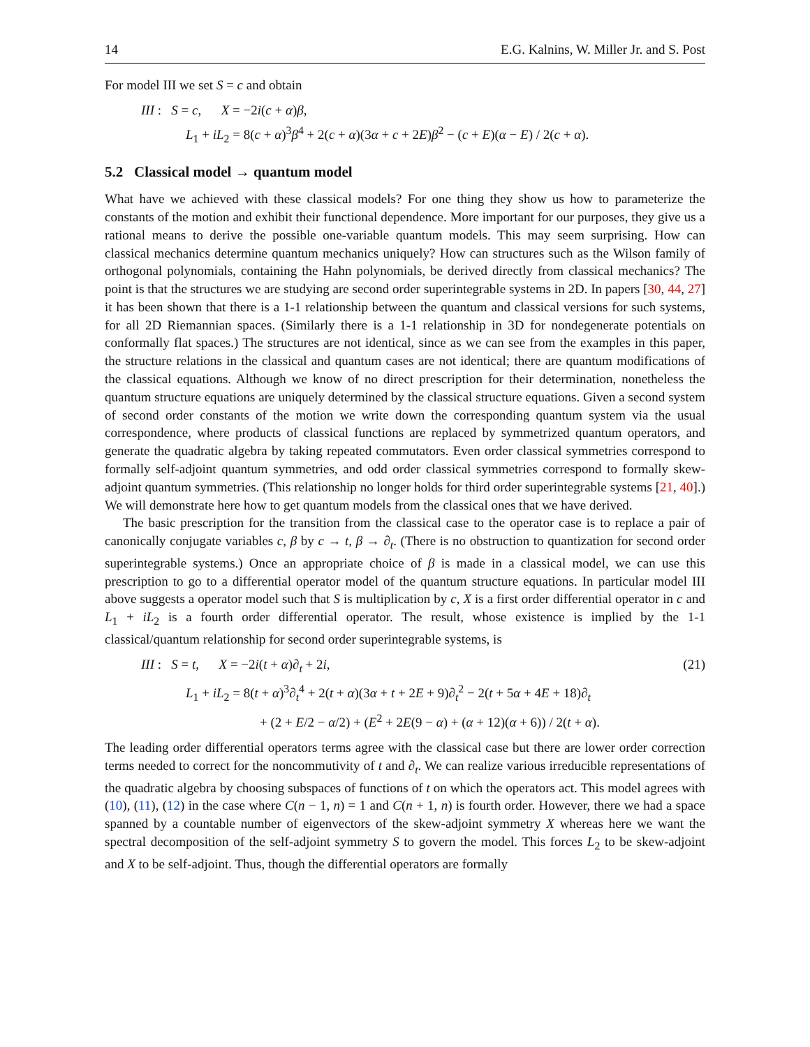14 E.G. Kalnins, W. Miller Jr. and S. Post
For model III we set S = c and obtain
III : S = c, X = −2i(c + α)β,
L<sub>1</sub> + iL<sub>2</sub> = 8(c + α)<sup>3</sup>β<sup>4</sup> + 2(c + α)(3α + c + 2E)β<sup>2</sup> − (c + E)(α − E) / 2(c + α).
5.2 Classical model → quantum model
What have we achieved with these classical models? For one thing they show us how to parameterize the constants of the motion and exhibit their functional dependence. More important for our purposes, they give us a rational means to derive the possible one-variable quantum models. This may seem surprising. How can classical mechanics determine quantum mechanics uniquely? How can structures such as the Wilson family of orthogonal polynomials, containing the Hahn polynomials, be derived directly from classical mechanics? The point is that the structures we are studying are second order superintegrable systems in 2D. In papers [30, 44, 27] it has been shown that there is a 1-1 relationship between the quantum and classical versions for such systems, for all 2D Riemannian spaces. (Similarly there is a 1-1 relationship in 3D for nondegenerate potentials on conformally flat spaces.) The structures are not identical, since as we can see from the examples in this paper, the structure relations in the classical and quantum cases are not identical; there are quantum modifications of the classical equations. Although we know of no direct prescription for their determination, nonetheless the quantum structure equations are uniquely determined by the classical structure equations. Given a second system of second order constants of the motion we write down the corresponding quantum system via the usual correspondence, where products of classical functions are replaced by symmetrized quantum operators, and generate the quadratic algebra by taking repeated commutators. Even order classical symmetries correspond to formally self-adjoint quantum symmetries, and odd order classical symmetries correspond to formally skew-adjoint quantum symmetries. (This relationship no longer holds for third order superintegrable systems [21, 40].) We will demonstrate here how to get quantum models from the classical ones that we have derived.
The basic prescription for the transition from the classical case to the operator case is to replace a pair of canonically conjugate variables c, β by c → t, β → ∂<sub>t</sub>. (There is no obstruction to quantization for second order superintegrable systems.) Once an appropriate choice of β is made in a classical model, we can use this prescription to go to a differential operator model of the quantum structure equations. In particular model III above suggests a operator model such that S is multiplication by c, X is a first order differential operator in c and L<sub>1</sub> + iL<sub>2</sub> is a fourth order differential operator. The result, whose existence is implied by the 1-1 classical/quantum relationship for second order superintegrable systems, is
(21) III : S = t, X = −2i(t + α)∂<sub>t</sub> + 2i,
L<sub>1</sub> + iL<sub>2</sub> = 8(t + α)<sup>3</sup>∂<sub>t</sub><sup>4</sup> + 2(t + α)(3α + t + 2E + 9)∂<sub>t</sub><sup>2</sup> − 2(t + 5α + 4E + 18)∂<sub>t</sub>
+ (2 + E/2 − α/2) + (E<sup>2</sup> + 2E(9 − α) + (α + 12)(α + 6)) / 2(t + α).
The leading order differential operators terms agree with the classical case but there are lower order correction terms needed to correct for the noncommutivity of t and ∂<sub>t</sub>. We can realize various irreducible representations of the quadratic algebra by choosing subspaces of functions of t on which the operators act. This model agrees with (10), (11), (12) in the case where C(n − 1, n) = 1 and C(n + 1, n) is fourth order. However, there we had a space spanned by a countable number of eigenvectors of the skew-adjoint symmetry X whereas here we want the spectral decomposition of the self-adjoint symmetry S to govern the model. This forces L<sub>2</sub> to be skew-adjoint and X to be self-adjoint. Thus, though the differential operators are formally